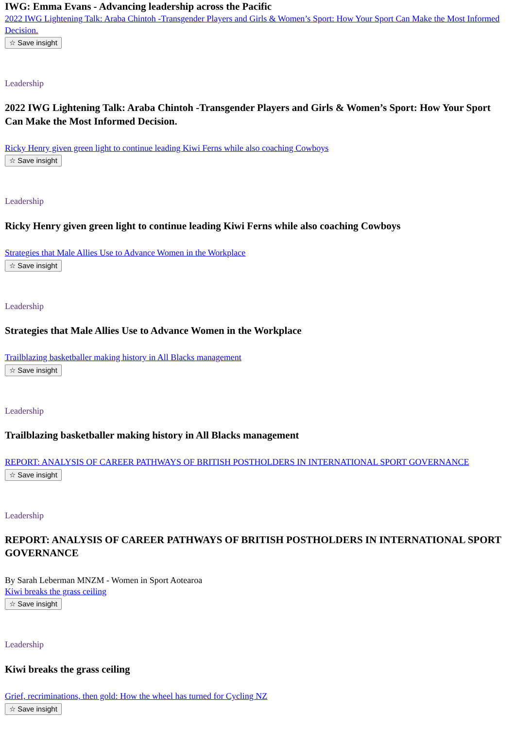IWG: Emma Evans - Advancing leadership across the Pacific
2022 IWG Lightening Talk: Araba Chintoh -Transgender Players and Girls & Women’s Sport: How Your Sport Can Make the Most Informed Decision.
☆ Save insight
Leadership
2022 IWG Lightening Talk: Araba Chintoh -Transgender Players and Girls & Women’s Sport: How Your Sport Can Make the Most Informed Decision.
Ricky Henry given green light to continue leading Kiwi Ferns while also coaching Cowboys
☆ Save insight
Leadership
Ricky Henry given green light to continue leading Kiwi Ferns while also coaching Cowboys
Strategies that Male Allies Use to Advance Women in the Workplace
☆ Save insight
Leadership
Strategies that Male Allies Use to Advance Women in the Workplace
Trailblazing basketballer making history in All Blacks management
☆ Save insight
Leadership
Trailblazing basketballer making history in All Blacks management
REPORT: ANALYSIS OF CAREER PATHWAYS OF BRITISH POSTHOLDERS IN INTERNATIONAL SPORT GOVERNANCE
☆ Save insight
Leadership
REPORT: ANALYSIS OF CAREER PATHWAYS OF BRITISH POSTHOLDERS IN INTERNATIONAL SPORT GOVERNANCE
By Sarah Leberman MNZM - Women in Sport Aotearoa
Kiwi breaks the grass ceiling
☆ Save insight
Leadership
Kiwi breaks the grass ceiling
Grief, recriminations, then gold: How the wheel has turned for Cycling NZ
☆ Save insight